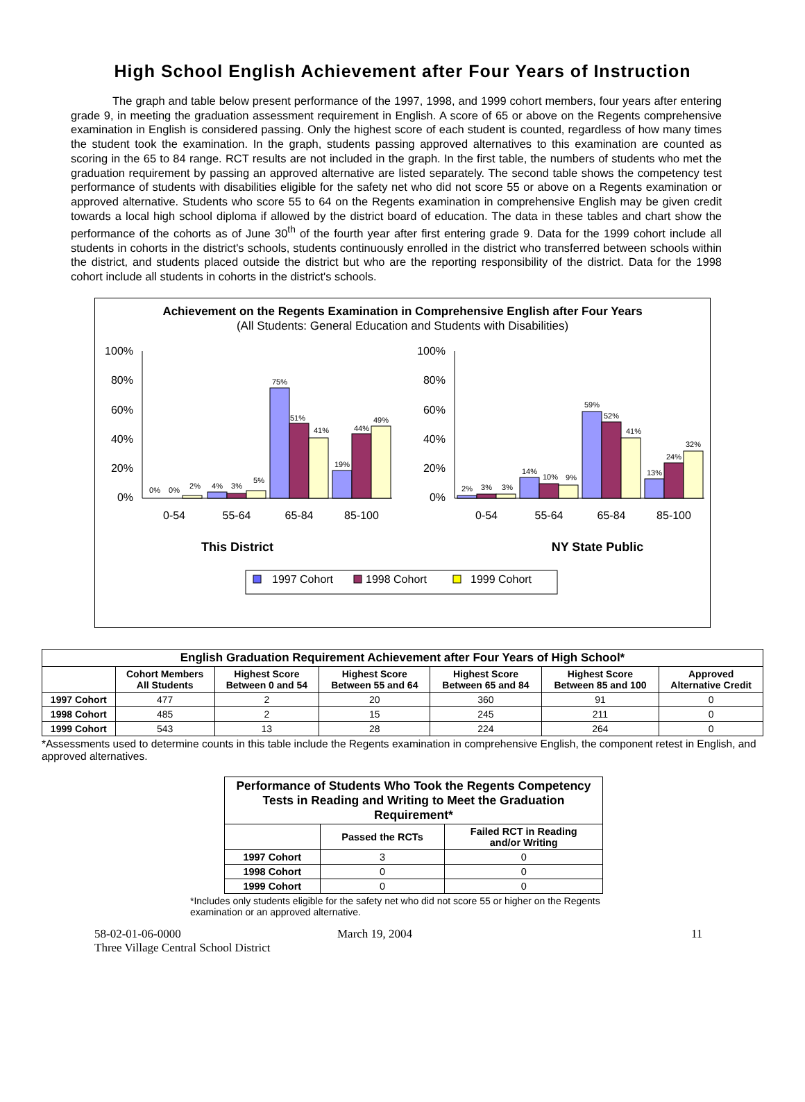High School English Achievement after Four Years of Instruction
The graph and table below present performance of the 1997, 1998, and 1999 cohort members, four years after entering grade 9, in meeting the graduation assessment requirement in English. A score of 65 or above on the Regents comprehensive examination in English is considered passing. Only the highest score of each student is counted, regardless of how many times the student took the examination. In the graph, students passing approved alternatives to this examination are counted as scoring in the 65 to 84 range. RCT results are not included in the graph. In the first table, the numbers of students who met the graduation requirement by passing an approved alternative are listed separately. The second table shows the competency test performance of students with disabilities eligible for the safety net who did not score 55 or above on a Regents examination or approved alternative. Students who score 55 to 64 on the Regents examination in comprehensive English may be given credit towards a local high school diploma if allowed by the district board of education. The data in these tables and chart show the performance of the cohorts as of June 30<sup>th</sup> of the fourth year after first entering grade 9. Data for the 1999 cohort include all students in cohorts in the district's schools, students continuously enrolled in the district who transferred between schools within the district, and students placed outside the district but who are the reporting responsibility of the district. Data for the 1998 cohort include all students in cohorts in the district's schools.
Achievement on the Regents Examination in Comprehensive English after Four Years
(All Students: General Education and Students with Disabilities)
100%
80%
60%
40%
20%
0%
100%
80%
60%
40%
20%
0%
0%
0%
2%
4%
3%
5%
75%
51%
41%
19%
44%
49%
2%
3%
3%
14%
10%
9%
59%
52%
41%
13%
24%
32%
0-54
55-64
65-84
85-100
0-54
55-64
65-84
85-100
This District
NY State Public
1997 Cohort
1998 Cohort
1999 Cohort
| English Graduation Requirement Achievement after Four Years of High School* | | | | | | |
| --- | --- | --- | --- | --- | --- | --- |
| | Cohort Members All Students | Highest Score Between 0 and 54 | Highest Score Between 55 and 64 | Highest Score Between 65 and 84 | Highest Score Between 85 and 100 | Approved Alternative Credit |
| 1997 Cohort | 477 | 2 | 20 | 360 | 91 | 0 |
| 1998 Cohort | 485 | 2 | 15 | 245 | 211 | 0 |
| 1999 Cohort | 543 | 13 | 28 | 224 | 264 | 0 |
*Assessments used to determine counts in this table include the Regents examination in comprehensive English, the component retest in English, and approved alternatives.
| Performance of Students Who Took the Regents Competency Tests in Reading and Writing to Meet the Graduation Requirement* | | |
| --- | --- | --- |
| | Passed the RCTs | Failed RCT in Reading and/or Writing |
| 1997 Cohort | 3 | 0 |
| 1998 Cohort | 0 | 0 |
| 1999 Cohort | 0 | 0 |
*Includes only students eligible for the safety net who did not score 55 or higher on the Regents examination or an approved alternative.
58-02-01-06-0000
Three Village Central School District
March 19, 2004 11